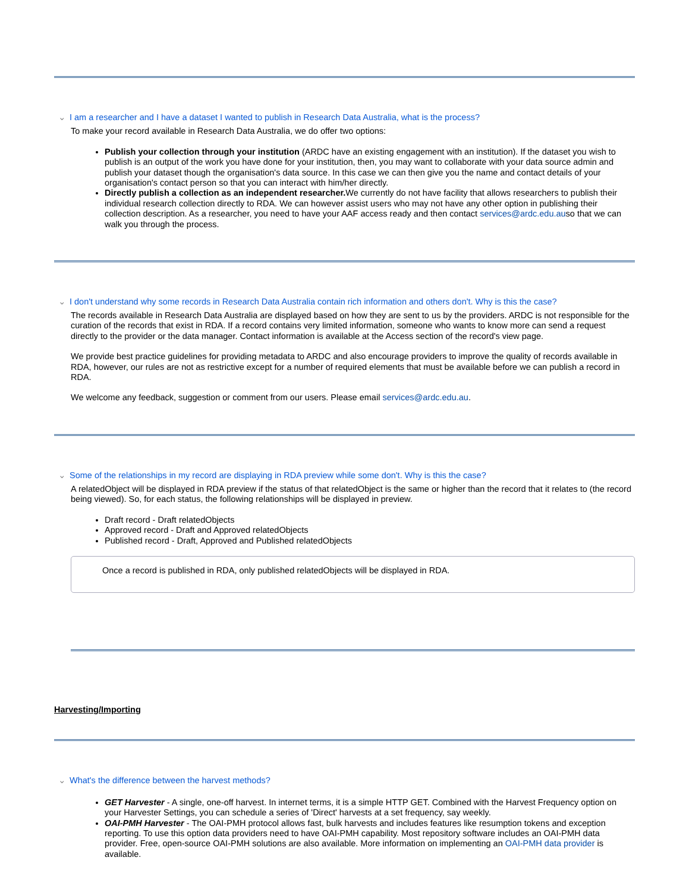⌄ I am a researcher and I have a dataset I wanted to publish in Research Data Australia, what is the process?
To make your record available in Research Data Australia, we do offer two options:
Publish your collection through your institution (ARDC have an existing engagement with an institution). If the dataset you wish to publish is an output of the work you have done for your institution, then, you may want to collaborate with your data source admin and publish your dataset though the organisation's data source. In this case we can then give you the name and contact details of your organisation's contact person so that you can interact with him/her directly.
Directly publish a collection as an independent researcher. We currently do not have facility that allows researchers to publish their individual research collection directly to RDA. We can however assist users who may not have any other option in publishing their collection description. As a researcher, you need to have your AAF access ready and then contact services@ardc.edu.auso that we can walk you through the process.
⌄ I don't understand why some records in Research Data Australia contain rich information and others don't. Why is this the case?
The records available in Research Data Australia are displayed based on how they are sent to us by the providers. ARDC is not responsible for the curation of the records that exist in RDA. If a record contains very limited information, someone who wants to know more can send a request directly to the provider or the data manager. Contact information is available at the Access section of the record's view page.
We provide best practice guidelines for providing metadata to ARDC and also encourage providers to improve the quality of records available in RDA, however, our rules are not as restrictive except for a number of required elements that must be available before we can publish a record in RDA.
We welcome any feedback, suggestion or comment from our users. Please email services@ardc.edu.au.
⌄ Some of the relationships in my record are displaying in RDA preview while some don't. Why is this the case?
A relatedObject will be displayed in RDA preview if the status of that relatedObject is the same or higher than the record that it relates to (the record being viewed). So, for each status, the following relationships will be displayed in preview.
Draft record - Draft relatedObjects
Approved record - Draft and Approved relatedObjects
Published record - Draft, Approved and Published relatedObjects
Once a record is published in RDA, only published relatedObjects will be displayed in RDA.
Harvesting/Importing
⌄ What's the difference between the harvest methods?
GET Harvester - A single, one-off harvest. In internet terms, it is a simple HTTP GET. Combined with the Harvest Frequency option on your Harvester Settings, you can schedule a series of 'Direct' harvests at a set frequency, say weekly.
OAI-PMH Harvester - The OAI-PMH protocol allows fast, bulk harvests and includes features like resumption tokens and exception reporting. To use this option data providers need to have OAI-PMH capability. Most repository software includes an OAI-PMH data provider. Free, open-source OAI-PMH solutions are also available. More information on implementing an OAI-PMH data provider is available.